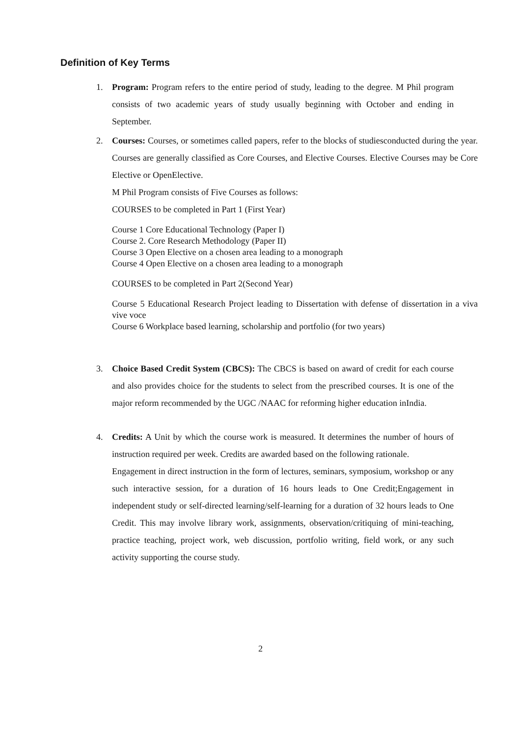Definition of Key Terms
1. Program: Program refers to the entire period of study, leading to the degree. M Phil program consists of two academic years of study usually beginning with October and ending in September.
2. Courses: Courses, or sometimes called papers, refer to the blocks of studiesconducted during the year. Courses are generally classified as Core Courses, and Elective Courses. Elective Courses may be Core Elective or OpenElective.
M Phil Program consists of Five Courses as follows:
COURSES to be completed in Part 1 (First Year)
Course 1 Core Educational Technology (Paper I)
Course 2. Core Research Methodology (Paper II)
Course 3 Open Elective on a chosen area leading to a monograph
Course 4 Open Elective on a chosen area leading to a monograph
COURSES to be completed in Part 2(Second Year)
Course 5 Educational Research Project leading to Dissertation with defense of dissertation in a viva vive voce
Course 6 Workplace based learning, scholarship and portfolio (for two years)
3. Choice Based Credit System (CBCS): The CBCS is based on award of credit for each course and also provides choice for the students to select from the prescribed courses. It is one of the major reform recommended by the UGC /NAAC for reforming higher education inIndia.
4. Credits: A Unit by which the course work is measured. It determines the number of hours of instruction required per week. Credits are awarded based on the following rationale.
Engagement in direct instruction in the form of lectures, seminars, symposium, workshop or any such interactive session, for a duration of 16 hours leads to One Credit;Engagement in independent study or self-directed learning/self-learning for a duration of 32 hours leads to One Credit. This may involve library work, assignments, observation/critiquing of mini-teaching, practice teaching, project work, web discussion, portfolio writing, field work, or any such activity supporting the course study.
2